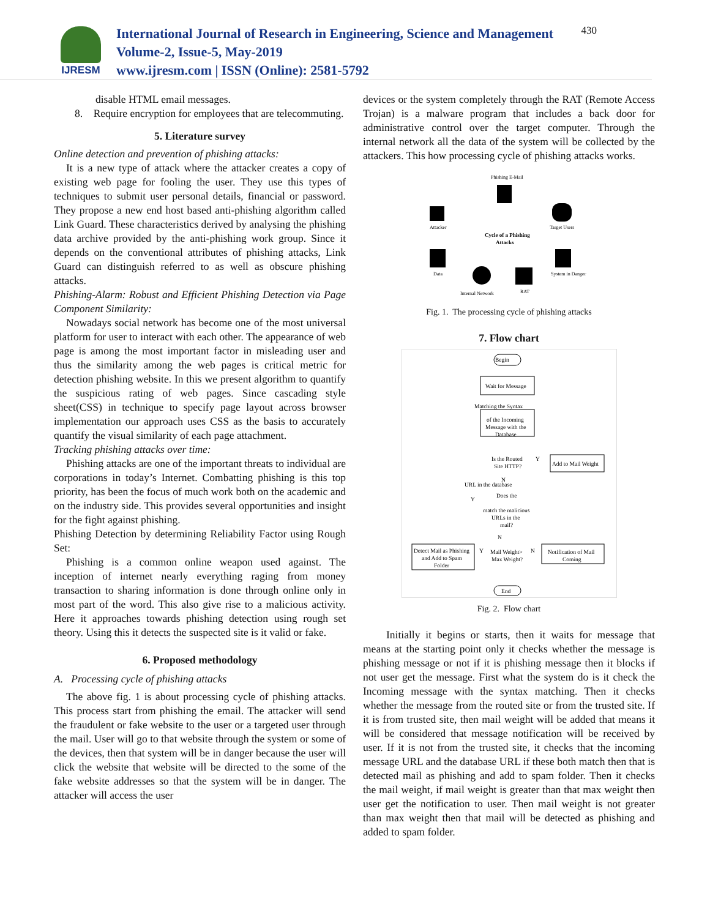IJRESM
International Journal of Research in Engineering, Science and Management
Volume-2, Issue-5, May-2019
www.ijresm.com | ISSN (Online): 2581-5792
430
disable HTML email messages.
8. Require encryption for employees that are telecommuting.
5. Literature survey
Online detection and prevention of phishing attacks:
It is a new type of attack where the attacker creates a copy of existing web page for fooling the user. They use this types of techniques to submit user personal details, financial or password. They propose a new end host based anti-phishing algorithm called Link Guard. These characteristics derived by analysing the phishing data archive provided by the anti-phishing work group. Since it depends on the conventional attributes of phishing attacks, Link Guard can distinguish referred to as well as obscure phishing attacks.
Phishing-Alarm: Robust and Efficient Phishing Detection via Page Component Similarity:
Nowadays social network has become one of the most universal platform for user to interact with each other. The appearance of web page is among the most important factor in misleading user and thus the similarity among the web pages is critical metric for detection phishing website. In this we present algorithm to quantify the suspicious rating of web pages. Since cascading style sheet(CSS) in technique to specify page layout across browser implementation our approach uses CSS as the basis to accurately quantify the visual similarity of each page attachment.
Tracking phishing attacks over time:
Phishing attacks are one of the important threats to individual are corporations in today’s Internet. Combatting phishing is this top priority, has been the focus of much work both on the academic and on the industry side. This provides several opportunities and insight for the fight against phishing.
Phishing Detection by determining Reliability Factor using Rough Set:
Phishing is a common online weapon used against. The inception of internet nearly everything raging from money transaction to sharing information is done through online only in most part of the word. This also give rise to a malicious activity. Here it approaches towards phishing detection using rough set theory. Using this it detects the suspected site is it valid or fake.
6. Proposed methodology
A. Processing cycle of phishing attacks
The above fig. 1 is about processing cycle of phishing attacks. This process start from phishing the email. The attacker will send the fraudulent or fake website to the user or a targeted user through the mail. User will go to that website through the system or some of the devices, then that system will be in danger because the user will click the website that website will be directed to the some of the fake website addresses so that the system will be in danger. The attacker will access the user
devices or the system completely through the RAT (Remote Access Trojan) is a malware program that includes a back door for administrative control over the target computer. Through the internal network all the data of the system will be collected by the attackers. This how processing cycle of phishing attacks works.
Phishing E-Mail
Attacker
Target Users
Cycle of a Phishing
Attacks
Data
System in Danger
Internal Network
RAT
Fig. 1. The processing cycle of phishing attacks
7. Flow chart
Begin
Wait for Message
Matching the Syntax
of the Incoming
Message with the
Database
Is the Routed
Site HTTP?
Y
Add to Mail Weight
N
URL in the database
Does the
match the malicious
URLs in the
mail?
Y
N
Detect Mail as Phishing
and Add to Spam
Folder
Y
Mail Weight>
Max Weight?
N
Notification of Mail
Coming
End
Fig. 2. Flow chart
Initially it begins or starts, then it waits for message that means at the starting point only it checks whether the message is phishing message or not if it is phishing message then it blocks if not user get the message. First what the system do is it check the Incoming message with the syntax matching. Then it checks whether the message from the routed site or from the trusted site. If it is from trusted site, then mail weight will be added that means it will be considered that message notification will be received by user. If it is not from the trusted site, it checks that the incoming message URL and the database URL if these both match then that is detected mail as phishing and add to spam folder. Then it checks the mail weight, if mail weight is greater than that max weight then user get the notification to user. Then mail weight is not greater than max weight then that mail will be detected as phishing and added to spam folder.